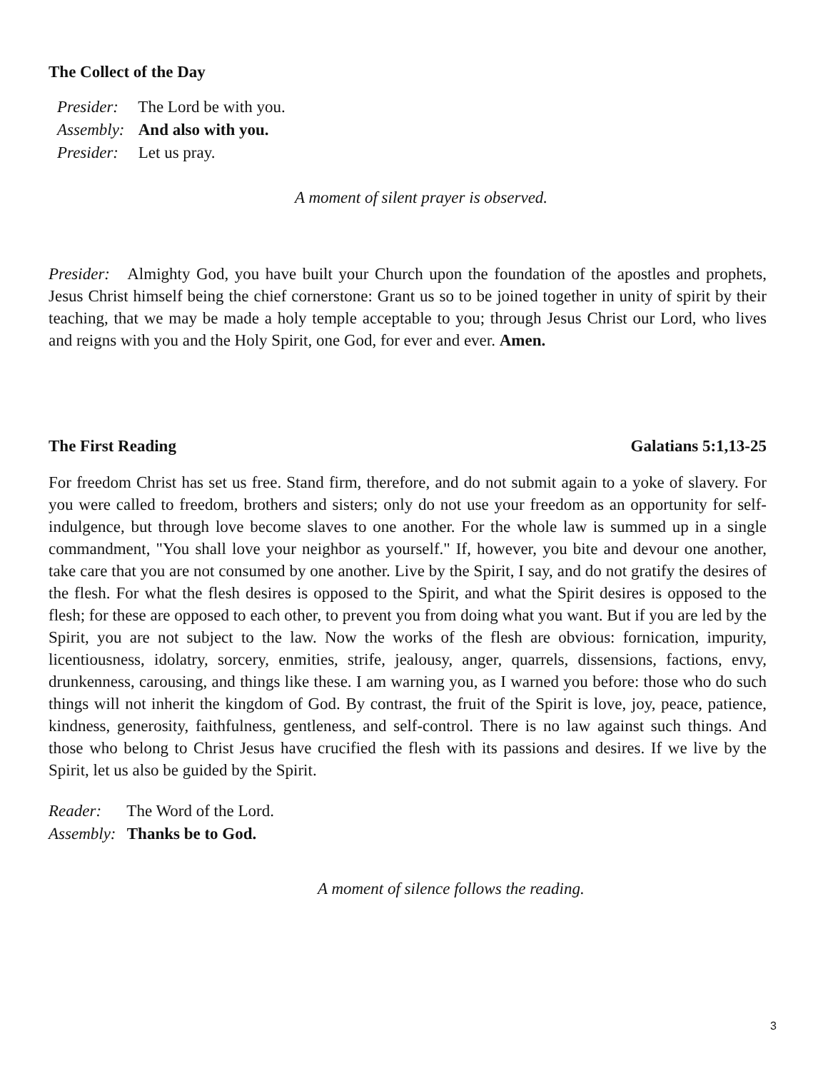The Collect of the Day
Presider: The Lord be with you.
Assembly: And also with you.
Presider: Let us pray.
A moment of silent prayer is observed.
Presider: Almighty God, you have built your Church upon the foundation of the apostles and prophets, Jesus Christ himself being the chief cornerstone: Grant us so to be joined together in unity of spirit by their teaching, that we may be made a holy temple acceptable to you; through Jesus Christ our Lord, who lives and reigns with you and the Holy Spirit, one God, for ever and ever. Amen.
The First Reading Galatians 5:1,13-25
For freedom Christ has set us free. Stand firm, therefore, and do not submit again to a yoke of slavery. For you were called to freedom, brothers and sisters; only do not use your freedom as an opportunity for self-indulgence, but through love become slaves to one another. For the whole law is summed up in a single commandment, "You shall love your neighbor as yourself." If, however, you bite and devour one another, take care that you are not consumed by one another. Live by the Spirit, I say, and do not gratify the desires of the flesh. For what the flesh desires is opposed to the Spirit, and what the Spirit desires is opposed to the flesh; for these are opposed to each other, to prevent you from doing what you want. But if you are led by the Spirit, you are not subject to the law. Now the works of the flesh are obvious: fornication, impurity, licentiousness, idolatry, sorcery, enmities, strife, jealousy, anger, quarrels, dissensions, factions, envy, drunkenness, carousing, and things like these. I am warning you, as I warned you before: those who do such things will not inherit the kingdom of God. By contrast, the fruit of the Spirit is love, joy, peace, patience, kindness, generosity, faithfulness, gentleness, and self-control. There is no law against such things. And those who belong to Christ Jesus have crucified the flesh with its passions and desires. If we live by the Spirit, let us also be guided by the Spirit.
Reader: The Word of the Lord.
Assembly: Thanks be to God.
A moment of silence follows the reading.
3